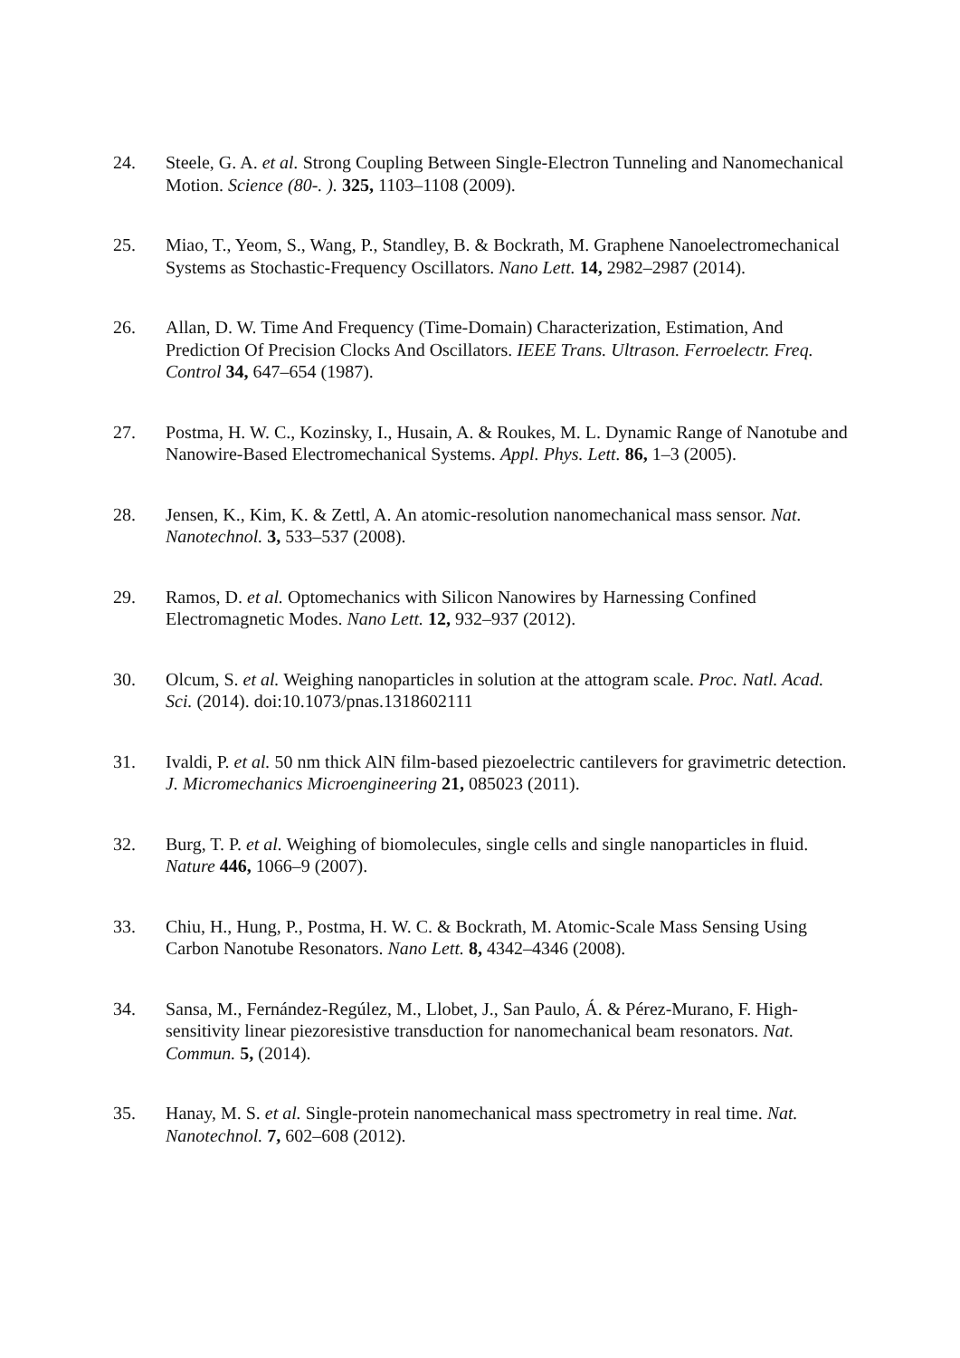24. Steele, G. A. et al. Strong Coupling Between Single-Electron Tunneling and Nanomechanical Motion. Science (80-. ). 325, 1103–1108 (2009).
25. Miao, T., Yeom, S., Wang, P., Standley, B. & Bockrath, M. Graphene Nanoelectromechanical Systems as Stochastic-Frequency Oscillators. Nano Lett. 14, 2982–2987 (2014).
26. Allan, D. W. Time And Frequency (Time-Domain) Characterization, Estimation, And Prediction Of Precision Clocks And Oscillators. IEEE Trans. Ultrason. Ferroelectr. Freq. Control 34, 647–654 (1987).
27. Postma, H. W. C., Kozinsky, I., Husain, A. & Roukes, M. L. Dynamic Range of Nanotube and Nanowire-Based Electromechanical Systems. Appl. Phys. Lett. 86, 1–3 (2005).
28. Jensen, K., Kim, K. & Zettl, A. An atomic-resolution nanomechanical mass sensor. Nat. Nanotechnol. 3, 533–537 (2008).
29. Ramos, D. et al. Optomechanics with Silicon Nanowires by Harnessing Confined Electromagnetic Modes. Nano Lett. 12, 932–937 (2012).
30. Olcum, S. et al. Weighing nanoparticles in solution at the attogram scale. Proc. Natl. Acad. Sci. (2014). doi:10.1073/pnas.1318602111
31. Ivaldi, P. et al. 50 nm thick AlN film-based piezoelectric cantilevers for gravimetric detection. J. Micromechanics Microengineering 21, 085023 (2011).
32. Burg, T. P. et al. Weighing of biomolecules, single cells and single nanoparticles in fluid. Nature 446, 1066–9 (2007).
33. Chiu, H., Hung, P., Postma, H. W. C. & Bockrath, M. Atomic-Scale Mass Sensing Using Carbon Nanotube Resonators. Nano Lett. 8, 4342–4346 (2008).
34. Sansa, M., Fernández-Regúlez, M., Llobet, J., San Paulo, Á. & Pérez-Murano, F. High-sensitivity linear piezoresistive transduction for nanomechanical beam resonators. Nat. Commun. 5, (2014).
35. Hanay, M. S. et al. Single-protein nanomechanical mass spectrometry in real time. Nat. Nanotechnol. 7, 602–608 (2012).